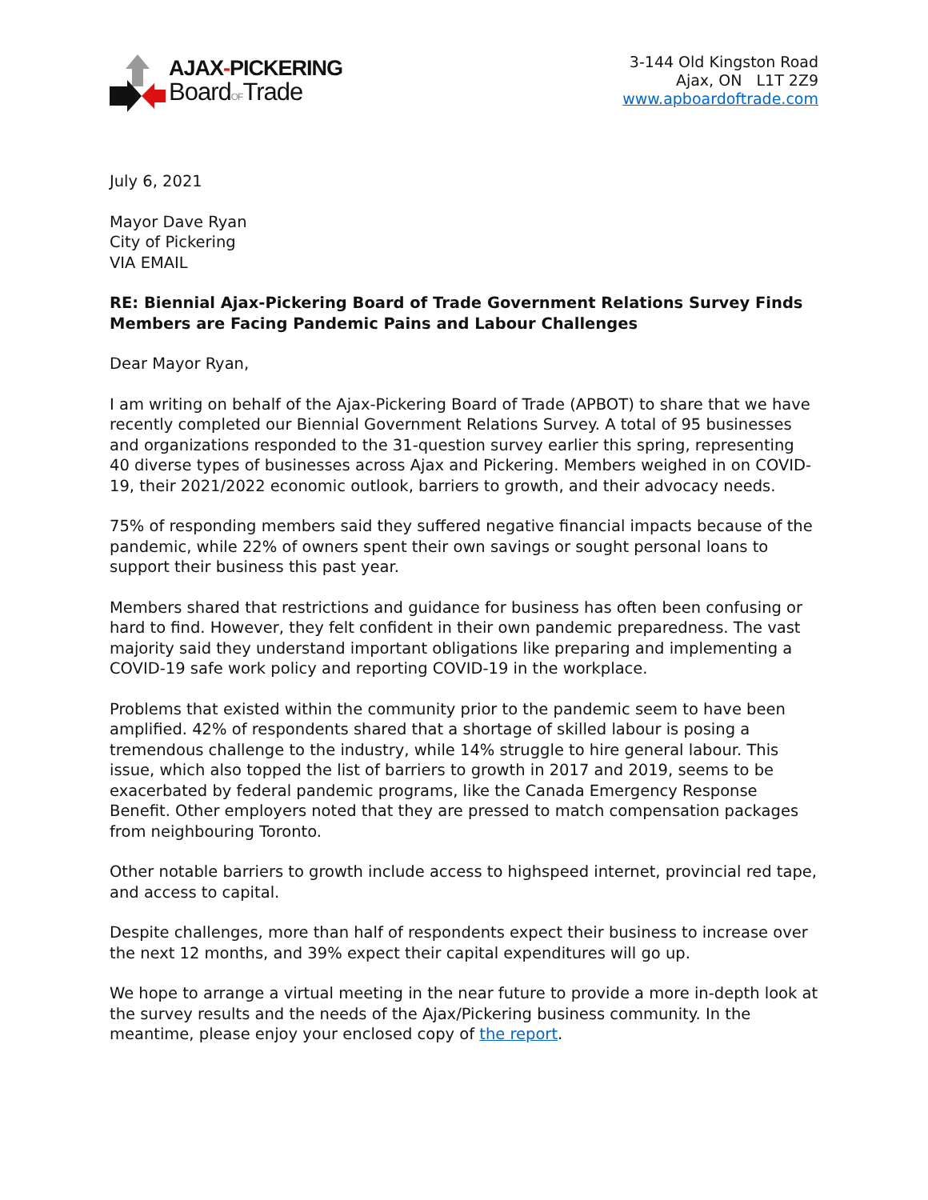AJAX-PICKERING
BoardOFTrade
3-144 Old Kingston Road
Ajax, ON L1T 2Z9
www.apboardoftrade.com
July 6, 2021
Mayor Dave Ryan
City of Pickering
VIA EMAIL
RE: Biennial Ajax-Pickering Board of Trade Government Relations Survey Finds Members are Facing Pandemic Pains and Labour Challenges
Dear Mayor Ryan,
I am writing on behalf of the Ajax-Pickering Board of Trade (APBOT) to share that we have recently completed our Biennial Government Relations Survey. A total of 95 businesses and organizations responded to the 31-question survey earlier this spring, representing 40 diverse types of businesses across Ajax and Pickering. Members weighed in on COVID-19, their 2021/2022 economic outlook, barriers to growth, and their advocacy needs.
75% of responding members said they suffered negative financial impacts because of the pandemic, while 22% of owners spent their own savings or sought personal loans to support their business this past year.
Members shared that restrictions and guidance for business has often been confusing or hard to find. However, they felt confident in their own pandemic preparedness. The vast majority said they understand important obligations like preparing and implementing a COVID-19 safe work policy and reporting COVID-19 in the workplace.
Problems that existed within the community prior to the pandemic seem to have been amplified. 42% of respondents shared that a shortage of skilled labour is posing a tremendous challenge to the industry, while 14% struggle to hire general labour. This issue, which also topped the list of barriers to growth in 2017 and 2019, seems to be exacerbated by federal pandemic programs, like the Canada Emergency Response Benefit. Other employers noted that they are pressed to match compensation packages from neighbouring Toronto.
Other notable barriers to growth include access to highspeed internet, provincial red tape, and access to capital.
Despite challenges, more than half of respondents expect their business to increase over the next 12 months, and 39% expect their capital expenditures will go up.
We hope to arrange a virtual meeting in the near future to provide a more in-depth look at the survey results and the needs of the Ajax/Pickering business community. In the meantime, please enjoy your enclosed copy of the report.